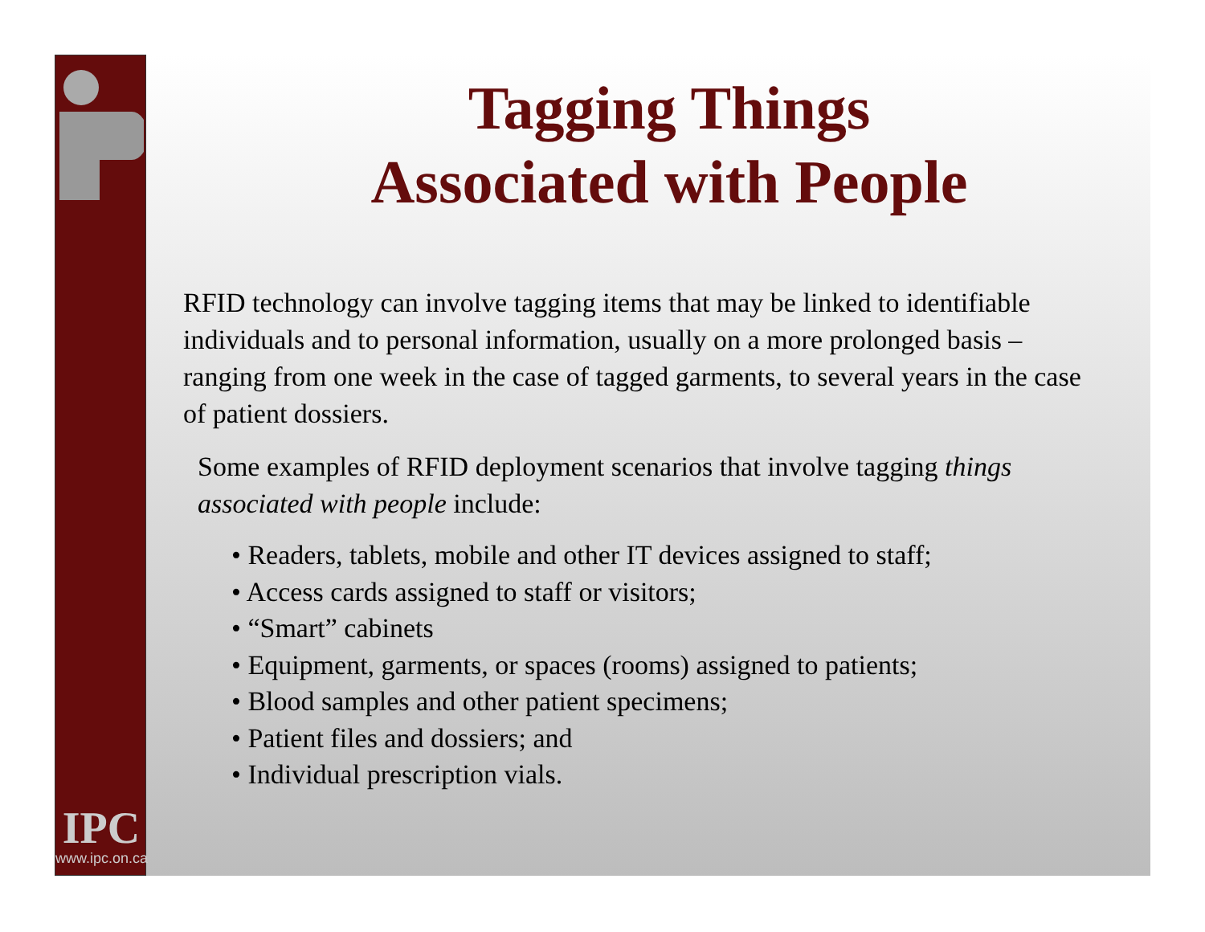IPC
www.ipc.on.ca
Tagging Things
Associated with People
RFID technology can involve tagging items that may be linked to identifiable individuals and to personal information, usually on a more prolonged basis – ranging from one week in the case of tagged garments, to several years in the case of patient dossiers.
Some examples of RFID deployment scenarios that involve tagging things associated with people include:
• Readers, tablets, mobile and other IT devices assigned to staff;
• Access cards assigned to staff or visitors;
• “Smart” cabinets
• Equipment, garments, or spaces (rooms) assigned to patients;
• Blood samples and other patient specimens;
• Patient files and dossiers; and
• Individual prescription vials.